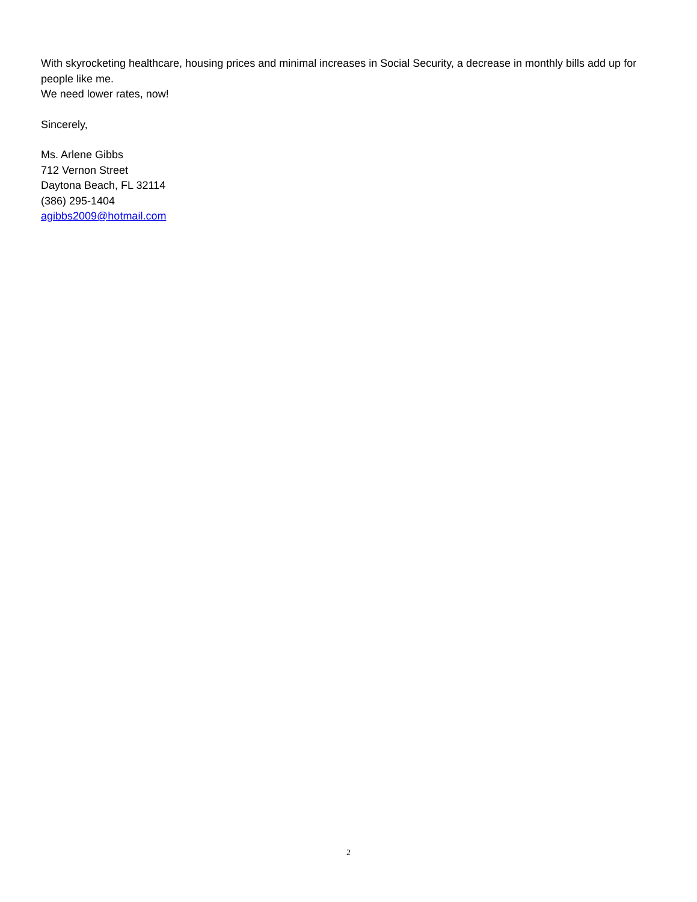With skyrocketing healthcare, housing prices and minimal increases in Social Security, a decrease in monthly bills add up for people like me.
We need lower rates, now!
Sincerely,
Ms. Arlene Gibbs
712 Vernon Street
Daytona Beach, FL 32114
(386) 295-1404
agibbs2009@hotmail.com
2